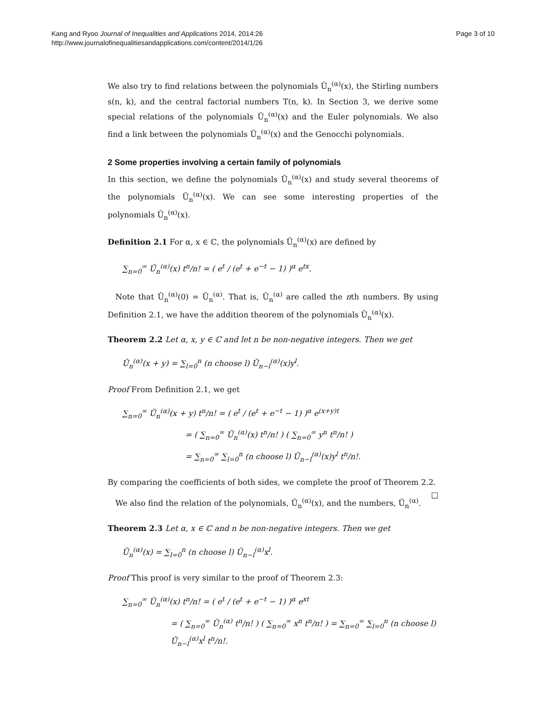Kang and Ryoo Journal of Inequalities and Applications 2014, 2014:26
http://www.journalofinequalitiesandapplications.com/content/2014/1/26
Page 3 of 10
We also try to find relations between the polynomials Ũ<sub>n</sub><sup>(α)</sup>(x), the Stirling numbers s(n, k), and the central factorial numbers T(n, k). In Section 3, we derive some special relations of the polynomials Ũ<sub>n</sub><sup>(α)</sup>(x) and the Euler polynomials. We also find a link between the polynomials Ũ<sub>n</sub><sup>(α)</sup>(x) and the Genocchi polynomials.
2 Some properties involving a certain family of polynomials
In this section, we define the polynomials Ũ<sub>n</sub><sup>(α)</sup>(x) and study several theorems of the polynomials Ũ<sub>n</sub><sup>(α)</sup>(x). We can see some interesting properties of the polynomials Ũ<sub>n</sub><sup>(α)</sup>(x).
Definition 2.1 For α, x ∈ ℂ, the polynomials Ũ<sub>n</sub><sup>(α)</sup>(x) are defined by
∑<sub>n=0</sub><sup>∞</sup> Ũ<sub>n</sub><sup>(α)</sup>(x) t<sup>n</sup>/n! = ( e<sup>t</sup> / (e<sup>t</sup> + e<sup>−t</sup> − 1) )<sup>α</sup> e<sup>tx</sup>.
Note that Ũ<sub>n</sub><sup>(α)</sup>(0) = Ũ<sub>n</sub><sup>(α)</sup>. That is, Ũ<sub>n</sub><sup>(α)</sup> are called the nth numbers. By using Definition 2.1, we have the addition theorem of the polynomials Ũ<sub>n</sub><sup>(α)</sup>(x).
Theorem 2.2 Let α, x, y ∈ ℂ and let n be non-negative integers. Then we get
Ũ<sub>n</sub><sup>(α)</sup>(x + y) = ∑<sub>l=0</sub><sup>n</sup> (n choose l) Ũ<sub>n−l</sub><sup>(α)</sup>(x)y<sup>l</sup>.
Proof From Definition 2.1, we get
∑<sub>n=0</sub><sup>∞</sup> Ũ<sub>n</sub><sup>(α)</sup>(x + y) t<sup>n</sup>/n! = ( e<sup>t</sup> / (e<sup>t</sup> + e<sup>−t</sup> − 1) )<sup>α</sup> e<sup>(x+y)t</sup>
= ( ∑<sub>n=0</sub><sup>∞</sup> Ũ<sub>n</sub><sup>(α)</sup>(x) t<sup>n</sup>/n! ) ( ∑<sub>n=0</sub><sup>∞</sup> y<sup>n</sup> t<sup>n</sup>/n! )
= ∑<sub>n=0</sub><sup>∞</sup> ∑<sub>l=0</sub><sup>n</sup> (n choose l) Ũ<sub>n−l</sub><sup>(α)</sup>(x)y<sup>l</sup> t<sup>n</sup>/n!.
By comparing the coefficients of both sides, we complete the proof of Theorem 2.2. □
We also find the relation of the polynomials, Ũ<sub>n</sub><sup>(α)</sup>(x), and the numbers, Ũ<sub>n</sub><sup>(α)</sup>.
Theorem 2.3 Let α, x ∈ ℂ and n be non-negative integers. Then we get
Ũ<sub>n</sub><sup>(α)</sup>(x) = ∑<sub>l=0</sub><sup>n</sup> (n choose l) Ũ<sub>n−l</sub><sup>(α)</sup>x<sup>l</sup>.
Proof This proof is very similar to the proof of Theorem 2.3:
∑<sub>n=0</sub><sup>∞</sup> Ũ<sub>n</sub><sup>(α)</sup>(x) t<sup>n</sup>/n! = ( e<sup>t</sup> / (e<sup>t</sup> + e<sup>−t</sup> − 1) )<sup>α</sup> e<sup>xt</sup>
= ( ∑<sub>n=0</sub><sup>∞</sup> Ũ<sub>n</sub><sup>(α)</sup> t<sup>n</sup>/n! ) ( ∑<sub>n=0</sub><sup>∞</sup> x<sup>n</sup> t<sup>n</sup>/n! ) = ∑<sub>n=0</sub><sup>∞</sup> ∑<sub>l=0</sub><sup>n</sup> (n choose l) Ũ<sub>n−l</sub><sup>(α)</sup>x<sup>l</sup> t<sup>n</sup>/n!.